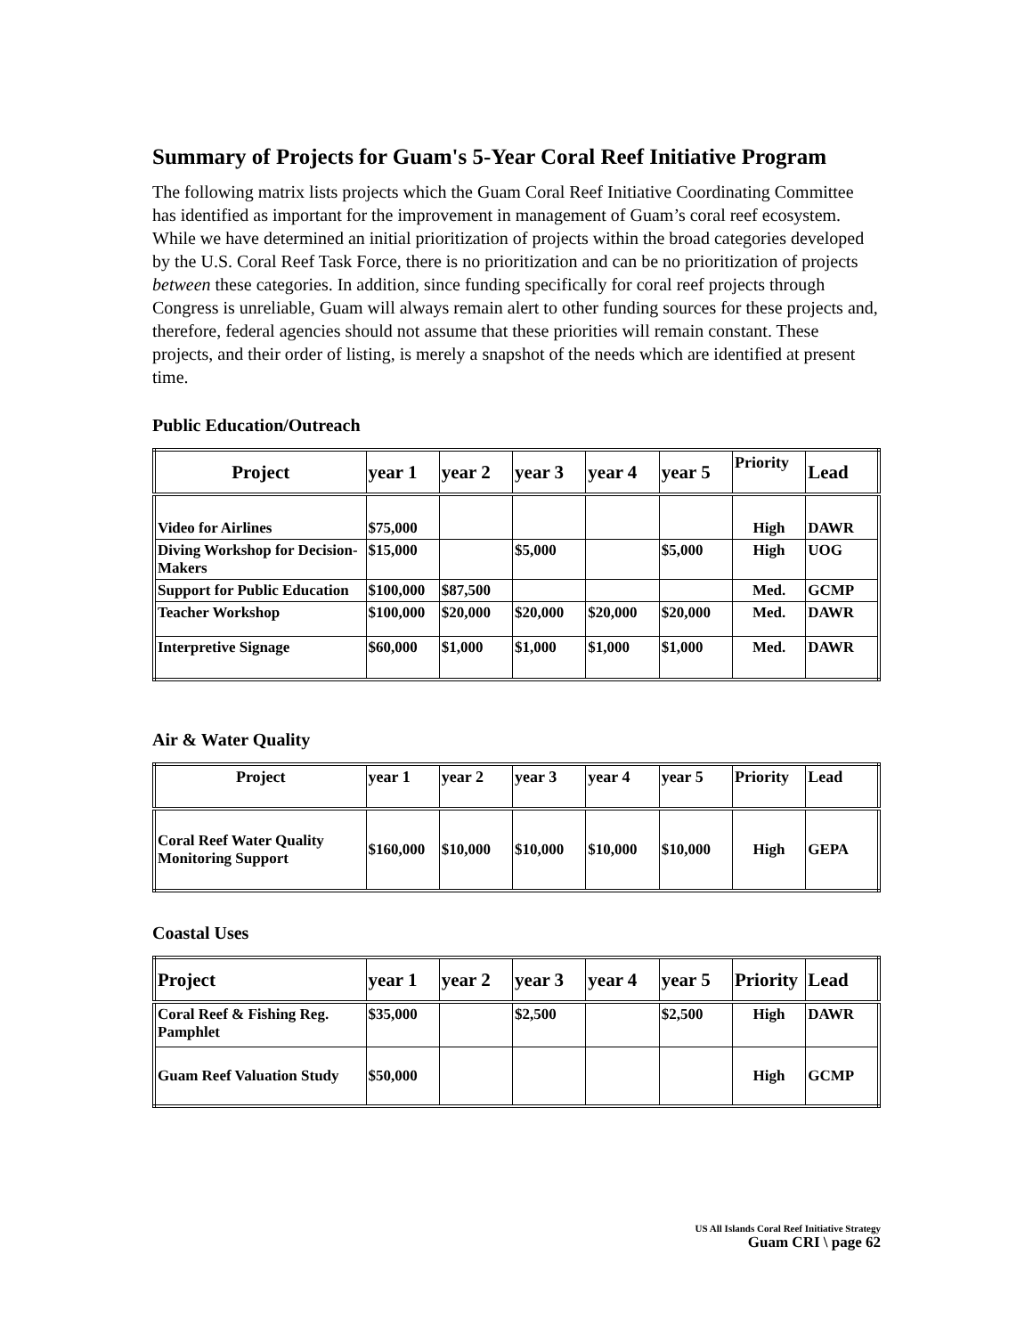Summary of Projects for Guam's 5-Year Coral Reef Initiative Program
The following matrix lists projects which the Guam Coral Reef Initiative Coordinating Committee has identified as important for the improvement in management of Guam’s coral reef ecosystem. While we have determined an initial prioritization of projects within the broad categories developed by the U.S. Coral Reef Task Force, there is no prioritization and can be no prioritization of projects between these categories. In addition, since funding specifically for coral reef projects through Congress is unreliable, Guam will always remain alert to other funding sources for these projects and, therefore, federal agencies should not assume that these priorities will remain constant. These projects, and their order of listing, is merely a snapshot of the needs which are identified at present time.
Public Education/Outreach
| Project | year 1 | year 2 | year 3 | year 4 | year 5 | Priority | Lead |
| --- | --- | --- | --- | --- | --- | --- | --- |
| Video for Airlines | $75,000 | | | | | High | DAWR |
| Diving Workshop for Decision-Makers | $15,000 | | $5,000 | | $5,000 | High | UOG |
| Support for Public Education | $100,000 | $87,500 | | | | Med. | GCMP |
| Teacher Workshop | $100,000 | $20,000 | $20,000 | $20,000 | $20,000 | Med. | DAWR |
| Interpretive Signage | $60,000 | $1,000 | $1,000 | $1,000 | $1,000 | Med. | DAWR |
Air & Water Quality
| Project | year 1 | year 2 | year 3 | year 4 | year 5 | Priority | Lead |
| --- | --- | --- | --- | --- | --- | --- | --- |
| Coral Reef Water Quality Monitoring Support | $160,000 | $10,000 | $10,000 | $10,000 | $10,000 | High | GEPA |
Coastal Uses
| Project | year 1 | year 2 | year 3 | year 4 | year 5 | Priority | Lead |
| --- | --- | --- | --- | --- | --- | --- | --- |
| Coral Reef & Fishing Reg. Pamphlet | $35,000 | | $2,500 | | $2,500 | High | DAWR |
| Guam Reef Valuation Study | $50,000 | | | | | High | GCMP |
US All Islands Coral Reef Initiative Strategy
Guam CRI \ page 62